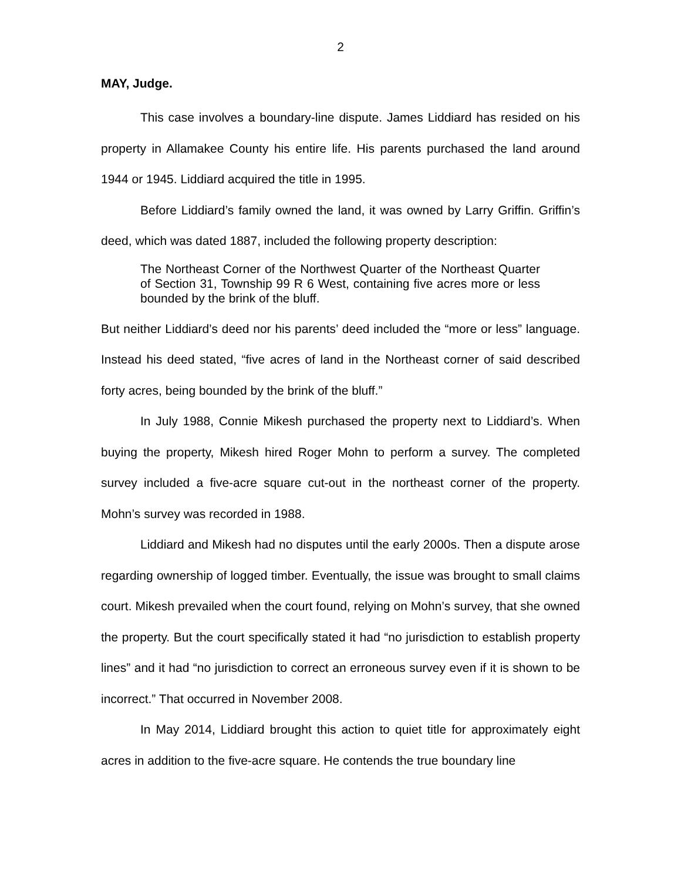2
MAY, Judge.
This case involves a boundary-line dispute. James Liddiard has resided on his property in Allamakee County his entire life. His parents purchased the land around 1944 or 1945. Liddiard acquired the title in 1995.
Before Liddiard’s family owned the land, it was owned by Larry Griffin. Griffin’s deed, which was dated 1887, included the following property description:
The Northeast Corner of the Northwest Quarter of the Northeast Quarter of Section 31, Township 99 R 6 West, containing five acres more or less bounded by the brink of the bluff.
But neither Liddiard’s deed nor his parents’ deed included the “more or less” language. Instead his deed stated, “five acres of land in the Northeast corner of said described forty acres, being bounded by the brink of the bluff.”
In July 1988, Connie Mikesh purchased the property next to Liddiard’s. When buying the property, Mikesh hired Roger Mohn to perform a survey. The completed survey included a five-acre square cut-out in the northeast corner of the property. Mohn’s survey was recorded in 1988.
Liddiard and Mikesh had no disputes until the early 2000s. Then a dispute arose regarding ownership of logged timber. Eventually, the issue was brought to small claims court. Mikesh prevailed when the court found, relying on Mohn’s survey, that she owned the property. But the court specifically stated it had “no jurisdiction to establish property lines” and it had “no jurisdiction to correct an erroneous survey even if it is shown to be incorrect.” That occurred in November 2008.
In May 2014, Liddiard brought this action to quiet title for approximately eight acres in addition to the five-acre square. He contends the true boundary line